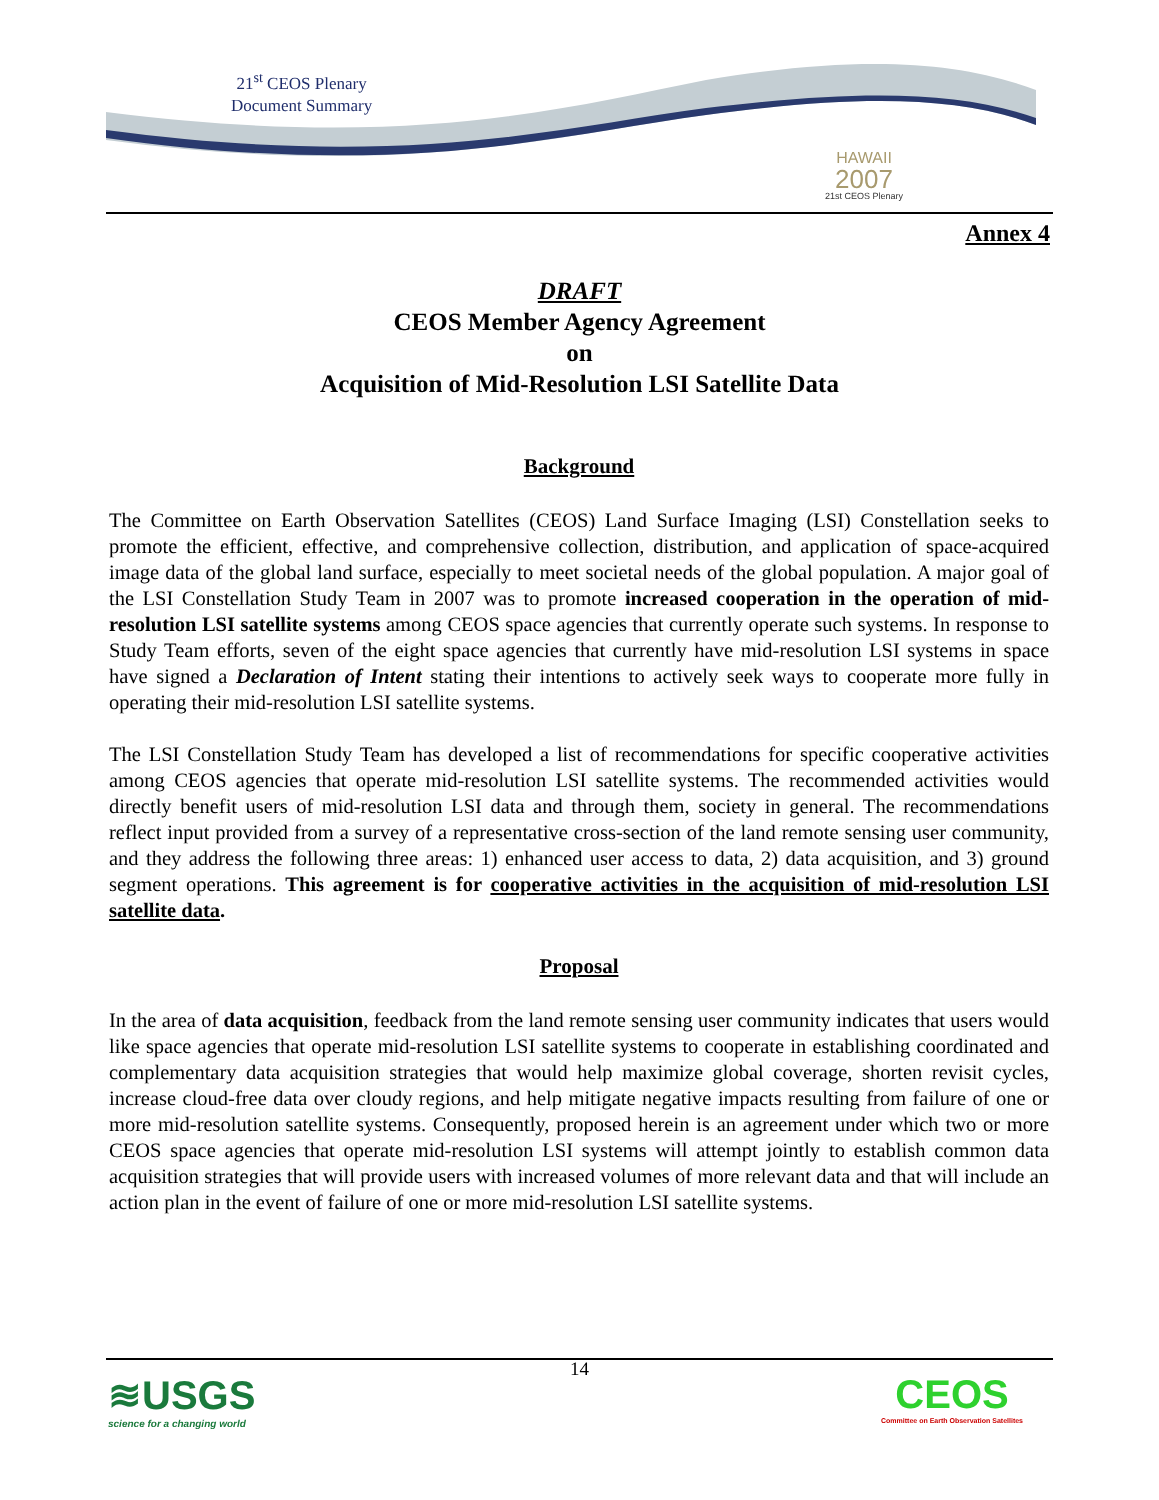21<sup>st</sup> CEOS Plenary
Document Summary
HAWAII
2007
21st CEOS Plenary
Annex 4
DRAFT
CEOS Member Agency Agreement
on
Acquisition of Mid-Resolution LSI Satellite Data
Background
The Committee on Earth Observation Satellites (CEOS) Land Surface Imaging (LSI) Constellation seeks to promote the efficient, effective, and comprehensive collection, distribution, and application of space-acquired image data of the global land surface, especially to meet societal needs of the global population. A major goal of the LSI Constellation Study Team in 2007 was to promote increased cooperation in the operation of mid-resolution LSI satellite systems among CEOS space agencies that currently operate such systems. In response to Study Team efforts, seven of the eight space agencies that currently have mid-resolution LSI systems in space have signed a Declaration of Intent stating their intentions to actively seek ways to cooperate more fully in operating their mid-resolution LSI satellite systems.
The LSI Constellation Study Team has developed a list of recommendations for specific cooperative activities among CEOS agencies that operate mid-resolution LSI satellite systems. The recommended activities would directly benefit users of mid-resolution LSI data and through them, society in general. The recommendations reflect input provided from a survey of a representative cross-section of the land remote sensing user community, and they address the following three areas: 1) enhanced user access to data, 2) data acquisition, and 3) ground segment operations. This agreement is for cooperative activities in the acquisition of mid-resolution LSI satellite data.
Proposal
In the area of data acquisition, feedback from the land remote sensing user community indicates that users would like space agencies that operate mid-resolution LSI satellite systems to cooperate in establishing coordinated and complementary data acquisition strategies that would help maximize global coverage, shorten revisit cycles, increase cloud-free data over cloudy regions, and help mitigate negative impacts resulting from failure of one or more mid-resolution satellite systems. Consequently, proposed herein is an agreement under which two or more CEOS space agencies that operate mid-resolution LSI systems will attempt jointly to establish common data acquisition strategies that will provide users with increased volumes of more relevant data and that will include an action plan in the event of failure of one or more mid-resolution LSI satellite systems.
14
≋USGS
science for a changing world
CEOS
Committee on Earth Observation Satellites